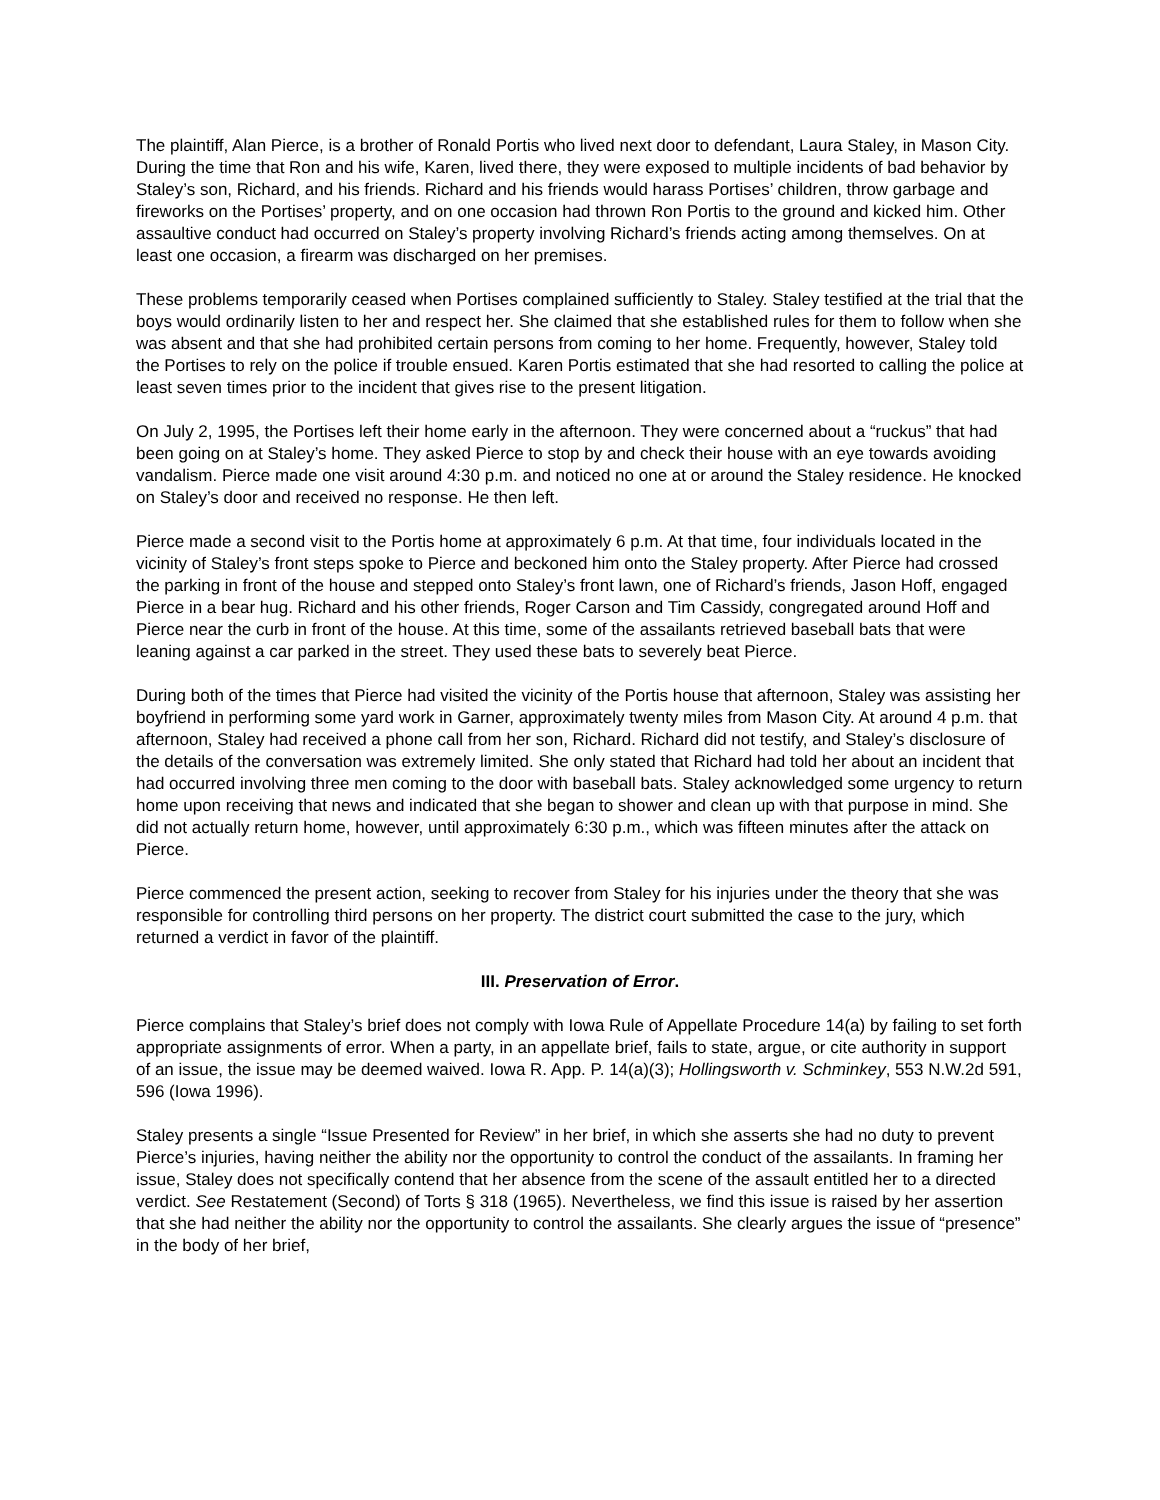The plaintiff, Alan Pierce, is a brother of Ronald Portis who lived next door to defendant, Laura Staley, in Mason City. During the time that Ron and his wife, Karen, lived there, they were exposed to multiple incidents of bad behavior by Staley’s son, Richard, and his friends. Richard and his friends would harass Portises’ children, throw garbage and fireworks on the Portises’ property, and on one occasion had thrown Ron Portis to the ground and kicked him. Other assaultive conduct had occurred on Staley’s property involving Richard’s friends acting among themselves. On at least one occasion, a firearm was discharged on her premises.
These problems temporarily ceased when Portises complained sufficiently to Staley. Staley testified at the trial that the boys would ordinarily listen to her and respect her. She claimed that she established rules for them to follow when she was absent and that she had prohibited certain persons from coming to her home. Frequently, however, Staley told the Portises to rely on the police if trouble ensued. Karen Portis estimated that she had resorted to calling the police at least seven times prior to the incident that gives rise to the present litigation.
On July 2, 1995, the Portises left their home early in the afternoon. They were concerned about a “ruckus” that had been going on at Staley’s home. They asked Pierce to stop by and check their house with an eye towards avoiding vandalism. Pierce made one visit around 4:30 p.m. and noticed no one at or around the Staley residence. He knocked on Staley’s door and received no response. He then left.
Pierce made a second visit to the Portis home at approximately 6 p.m. At that time, four individuals located in the vicinity of Staley’s front steps spoke to Pierce and beckoned him onto the Staley property. After Pierce had crossed the parking in front of the house and stepped onto Staley’s front lawn, one of Richard’s friends, Jason Hoff, engaged Pierce in a bear hug. Richard and his other friends, Roger Carson and Tim Cassidy, congregated around Hoff and Pierce near the curb in front of the house. At this time, some of the assailants retrieved baseball bats that were leaning against a car parked in the street. They used these bats to severely beat Pierce.
During both of the times that Pierce had visited the vicinity of the Portis house that afternoon, Staley was assisting her boyfriend in performing some yard work in Garner, approximately twenty miles from Mason City. At around 4 p.m. that afternoon, Staley had received a phone call from her son, Richard. Richard did not testify, and Staley’s disclosure of the details of the conversation was extremely limited. She only stated that Richard had told her about an incident that had occurred involving three men coming to the door with baseball bats. Staley acknowledged some urgency to return home upon receiving that news and indicated that she began to shower and clean up with that purpose in mind. She did not actually return home, however, until approximately 6:30 p.m., which was fifteen minutes after the attack on Pierce.
Pierce commenced the present action, seeking to recover from Staley for his injuries under the theory that she was responsible for controlling third persons on her property. The district court submitted the case to the jury, which returned a verdict in favor of the plaintiff.
III. Preservation of Error.
Pierce complains that Staley’s brief does not comply with Iowa Rule of Appellate Procedure 14(a) by failing to set forth appropriate assignments of error. When a party, in an appellate brief, fails to state, argue, or cite authority in support of an issue, the issue may be deemed waived. Iowa R. App. P. 14(a)(3); Hollingsworth v. Schminkey, 553 N.W.2d 591, 596 (Iowa 1996).
Staley presents a single “Issue Presented for Review” in her brief, in which she asserts she had no duty to prevent Pierce’s injuries, having neither the ability nor the opportunity to control the conduct of the assailants. In framing her issue, Staley does not specifically contend that her absence from the scene of the assault entitled her to a directed verdict. See Restatement (Second) of Torts § 318 (1965). Nevertheless, we find this issue is raised by her assertion that she had neither the ability nor the opportunity to control the assailants. She clearly argues the issue of “presence” in the body of her brief,